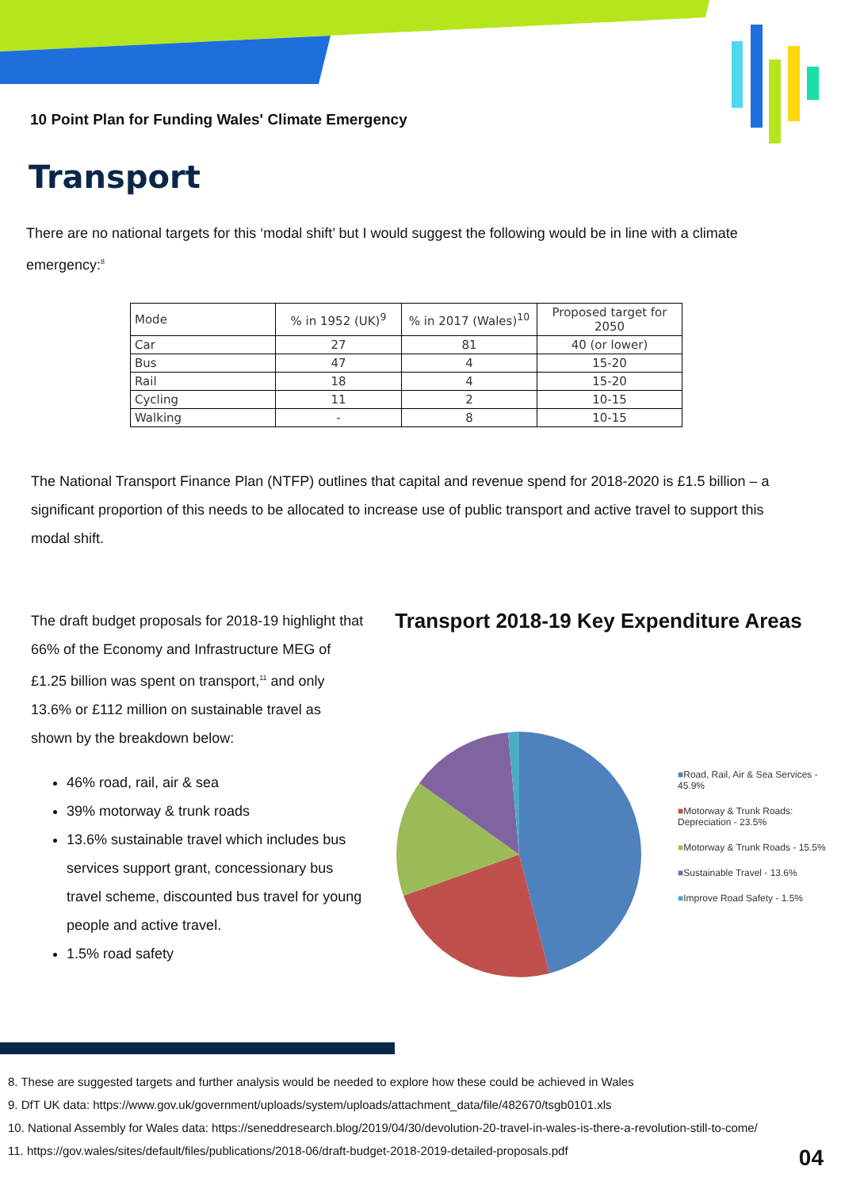10 Point Plan for Funding Wales' Climate Emergency
Transport
There are no national targets for this ‘modal shift’ but I would suggest the following would be in line with a climate emergency:<sup>8</sup>
| Mode | % in 1952 (UK)<sup>9</sup> | % in 2017 (Wales)<sup>10</sup> | Proposed target for 2050 |
| --- | --- | --- | --- |
| Car | 27 | 81 | 40 (or lower) |
| Bus | 47 | 4 | 15-20 |
| Rail | 18 | 4 | 15-20 |
| Cycling | 11 | 2 | 10-15 |
| Walking | - | 8 | 10-15 |
The National Transport Finance Plan (NTFP) outlines that capital and revenue spend for 2018-2020 is £1.5 billion – a significant proportion of this needs to be allocated to increase use of public transport and active travel to support this modal shift.
The draft budget proposals for 2018-19 highlight that 66% of the Economy and Infrastructure MEG of £1.25 billion was spent on transport,<sup>11</sup> and only 13.6% or £112 million on sustainable travel as shown by the breakdown below:
46% road, rail, air & sea
39% motorway & trunk roads
13.6% sustainable travel which includes bus services support grant, concessionary bus travel scheme, discounted bus travel for young people and active travel.
1.5% road safety
Transport 2018-19 Key Expenditure Areas
■Road, Rail, Air & Sea Services - 45.9%
■Motorway & Trunk Roads: Depreciation - 23.5%
■Motorway & Trunk Roads - 15.5%
■Sustainable Travel - 13.6%
■Improve Road Safety - 1.5%
8. These are suggested targets and further analysis would be needed to explore how these could be achieved in Wales
9. DfT UK data: https://www.gov.uk/government/uploads/system/uploads/attachment_data/file/482670/tsgb0101.xls
10. National Assembly for Wales data: https://seneddresearch.blog/2019/04/30/devolution-20-travel-in-wales-is-there-a-revolution-still-to-come/
11. https://gov.wales/sites/default/files/publications/2018-06/draft-budget-2018-2019-detailed-proposals.pdf
04